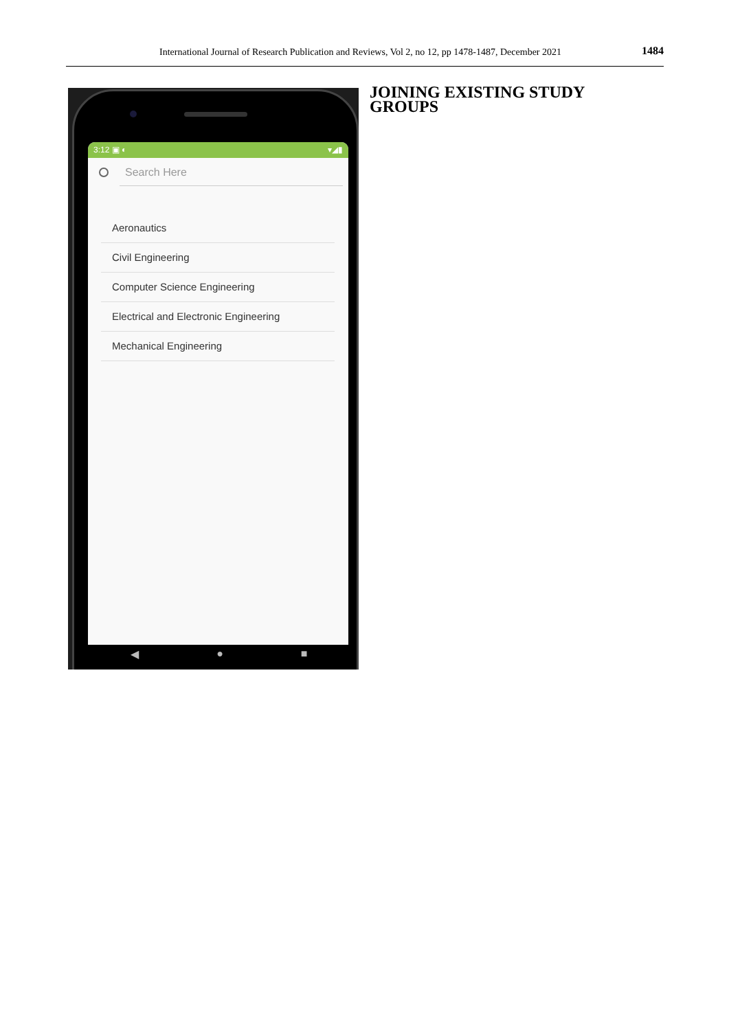International Journal of Research Publication and Reviews, Vol 2, no 12, pp 1478-1487, December 2021 1484
3:12 ▣ ◐ ▾◢▮
Search Here
Aeronautics
Civil Engineering
Computer Science Engineering
Electrical and Electronic Engineering
Mechanical Engineering
◀ ● ■
JOINING EXISTING STUDY GROUPS